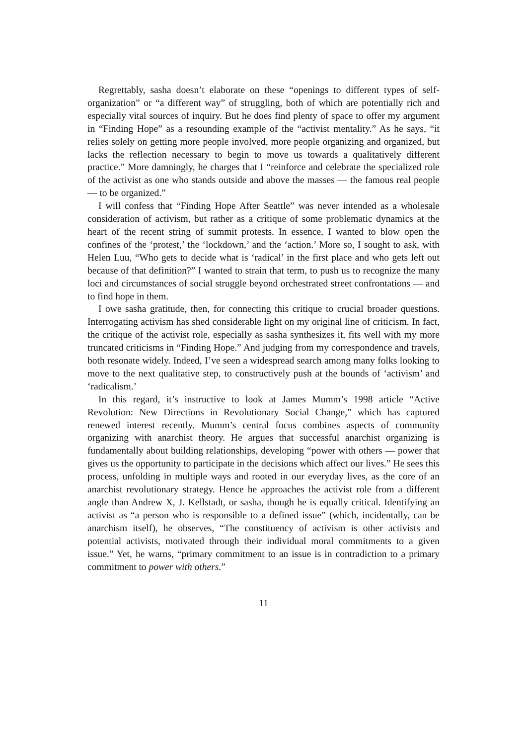Regrettably, sasha doesn’t elaborate on these “openings to different types of self-organization” or “a different way” of struggling, both of which are potentially rich and especially vital sources of inquiry. But he does find plenty of space to offer my argument in “Finding Hope” as a resounding example of the “activist mentality.” As he says, “it relies solely on getting more people involved, more people organizing and organized, but lacks the reflection necessary to begin to move us towards a qualitatively different practice.” More damningly, he charges that I “reinforce and celebrate the specialized role of the activist as one who stands outside and above the masses — the famous real people — to be organized.”
I will confess that “Finding Hope After Seattle” was never intended as a wholesale consideration of activism, but rather as a critique of some problematic dynamics at the heart of the recent string of summit protests. In essence, I wanted to blow open the confines of the ‘protest,’ the ‘lockdown,’ and the ‘action.’ More so, I sought to ask, with Helen Luu, “Who gets to decide what is ‘radical’ in the first place and who gets left out because of that definition?” I wanted to strain that term, to push us to recognize the many loci and circumstances of social struggle beyond orchestrated street confrontations — and to find hope in them.
I owe sasha gratitude, then, for connecting this critique to crucial broader questions. Interrogating activism has shed considerable light on my original line of criticism. In fact, the critique of the activist role, especially as sasha synthesizes it, fits well with my more truncated criticisms in “Finding Hope.” And judging from my correspondence and travels, both resonate widely. Indeed, I’ve seen a widespread search among many folks looking to move to the next qualitative step, to constructively push at the bounds of ‘activism’ and ‘radicalism.’
In this regard, it’s instructive to look at James Mumm’s 1998 article “Active Revolution: New Directions in Revolutionary Social Change,” which has captured renewed interest recently. Mumm’s central focus combines aspects of community organizing with anarchist theory. He argues that successful anarchist organizing is fundamentally about building relationships, developing “power with others — power that gives us the opportunity to participate in the decisions which affect our lives.” He sees this process, unfolding in multiple ways and rooted in our everyday lives, as the core of an anarchist revolutionary strategy. Hence he approaches the activist role from a different angle than Andrew X, J. Kellstadt, or sasha, though he is equally critical. Identifying an activist as “a person who is responsible to a defined issue” (which, incidentally, can be anarchism itself), he observes, “The constituency of activism is other activists and potential activists, motivated through their individual moral commitments to a given issue.” Yet, he warns, “primary commitment to an issue is in contradiction to a primary commitment to power with others.”
11